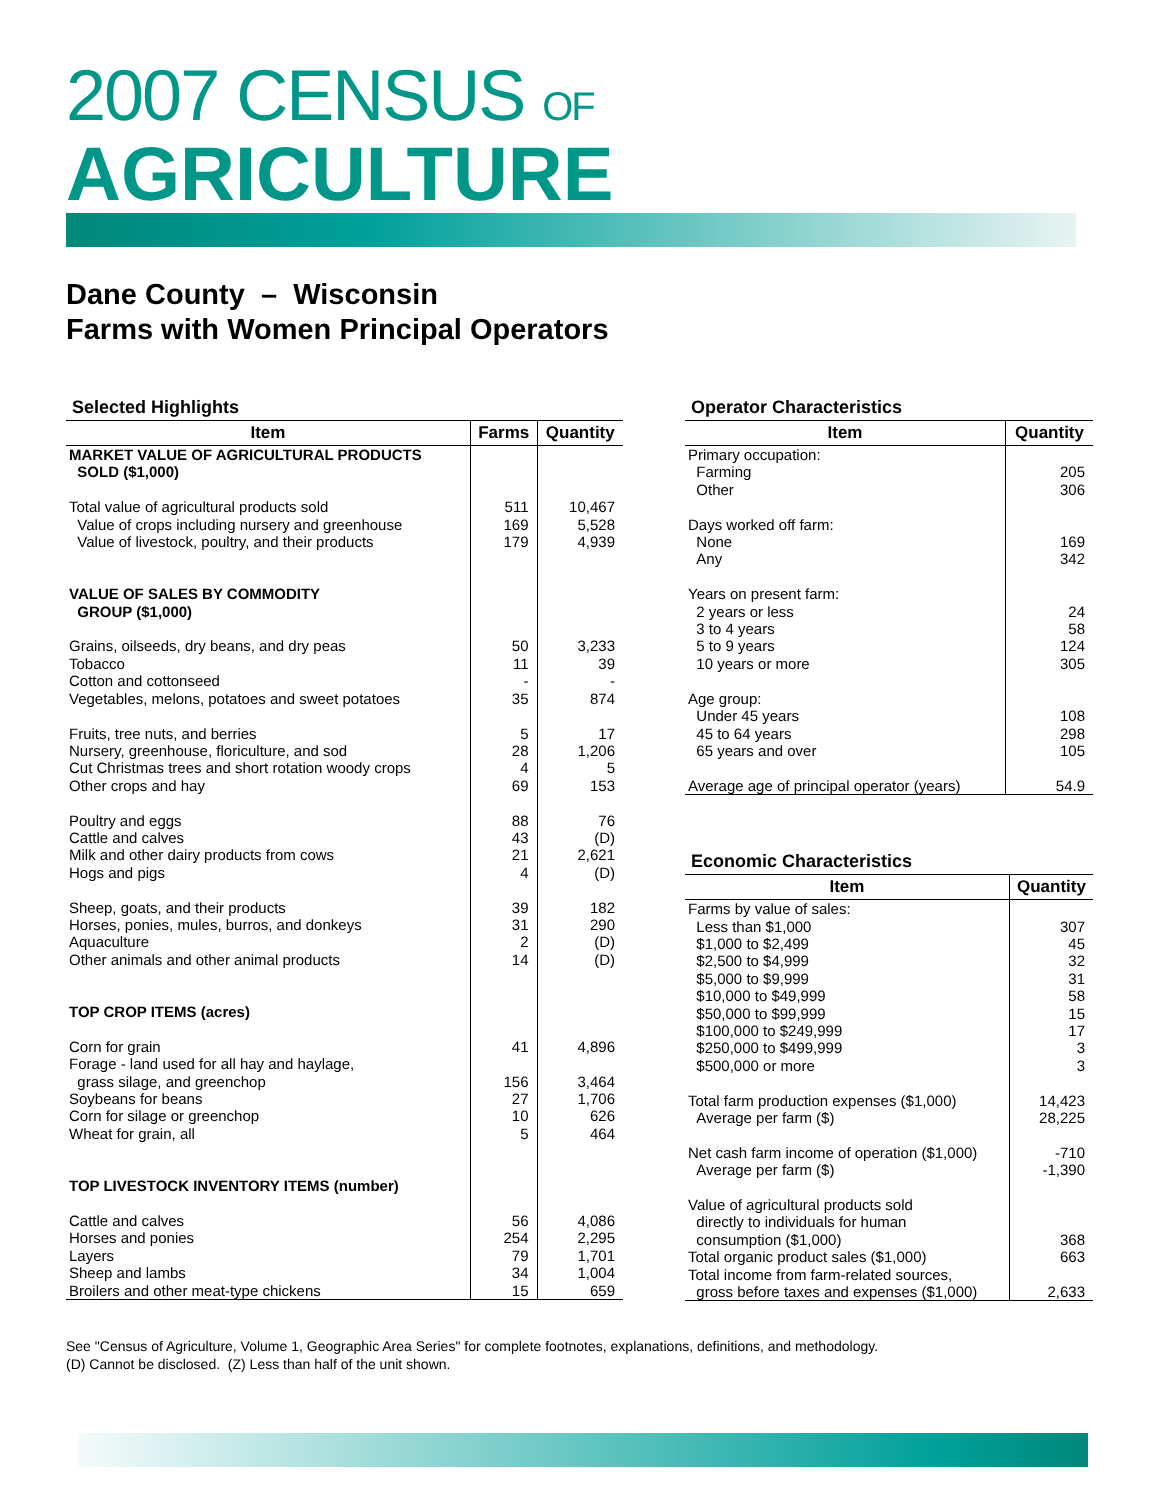2007 CENSUS OF
AGRICULTURE
Dane County – Wisconsin
Farms with Women Principal Operators
Selected Highlights
| Item | Farms | Quantity |
| --- | --- | --- |
| MARKET VALUE OF AGRICULTURAL PRODUCTS SOLD ($1,000) | | |
| Total value of agricultural products sold Value of crops including nursery and greenhouse Value of livestock, poultry, and their products | 511 169 179 | 10,467 5,528 4,939 |
| VALUE OF SALES BY COMMODITY GROUP ($1,000) | | |
| Grains, oilseeds, dry beans, and dry peas Tobacco Cotton and cottonseed Vegetables, melons, potatoes and sweet potatoes Fruits, tree nuts, and berries Nursery, greenhouse, floriculture, and sod Cut Christmas trees and short rotation woody crops Other crops and hay Poultry and eggs Cattle and calves Milk and other dairy products from cows Hogs and pigs Sheep, goats, and their products Horses, ponies, mules, burros, and donkeys Aquaculture Other animals and other animal products | 50 11 - 35 5 28 4 69 88 43 21 4 39 31 2 14 | 3,233 39 - 874 17 1,206 5 153 76 (D) 2,621 (D) 182 290 (D) (D) |
| TOP CROP ITEMS (acres) | | |
| Corn for grain Forage - land used for all hay and haylage, grass silage, and greenchop Soybeans for beans Corn for silage or greenchop Wheat for grain, all | 41 156 27 10 5 | 4,896 3,464 1,706 626 464 |
| TOP LIVESTOCK INVENTORY ITEMS (number) | | |
| Cattle and calves Horses and ponies Layers Sheep and lambs Broilers and other meat-type chickens | 56 254 79 34 15 | 4,086 2,295 1,701 1,004 659 |
Operator Characteristics
| Item | Quantity |
| --- | --- |
| Primary occupation: Farming Other Days worked off farm: None Any Years on present farm: 2 years or less 3 to 4 years 5 to 9 years 10 years or more Age group: Under 45 years 45 to 64 years 65 years and over Average age of principal operator (years) | 205 306 169 342 24 58 124 305 108 298 105 54.9 |
Economic Characteristics
| Item | Quantity |
| --- | --- |
| Farms by value of sales: Less than $1,000 $1,000 to $2,499 $2,500 to $4,999 $5,000 to $9,999 $10,000 to $49,999 $50,000 to $99,999 $100,000 to $249,999 $250,000 to $499,999 $500,000 or more Total farm production expenses ($1,000) Average per farm ($) Net cash farm income of operation ($1,000) Average per farm ($) Value of agricultural products sold directly to individuals for human consumption ($1,000) Total organic product sales ($1,000) Total income from farm-related sources, gross before taxes and expenses ($1,000) | 307 45 32 31 58 15 17 3 3 14,423 28,225 -710 -1,390 368 663 2,633 |
See "Census of Agriculture, Volume 1, Geographic Area Series" for complete footnotes, explanations, definitions, and methodology.
(D) Cannot be disclosed. (Z) Less than half of the unit shown.